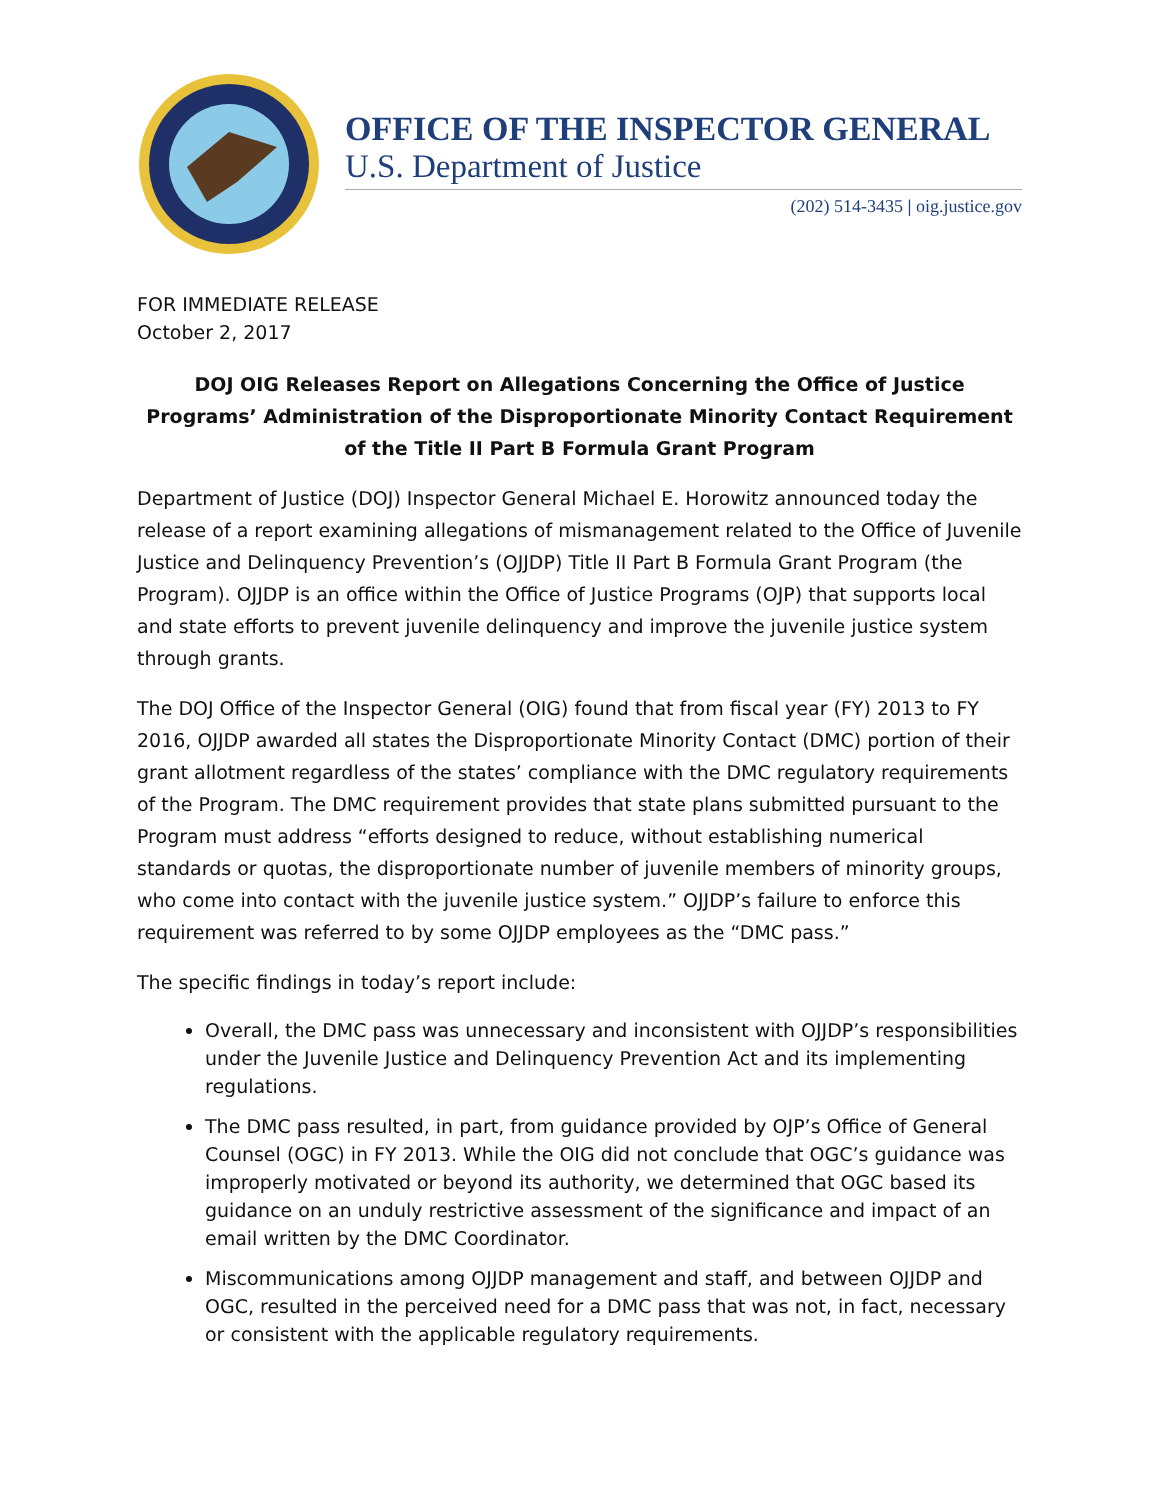OFFICE OF THE INSPECTOR GENERAL
U.S. Department of Justice
(202) 514-3435 | oig.justice.gov
FOR IMMEDIATE RELEASE
October 2, 2017
DOJ OIG Releases Report on Allegations Concerning the Office of Justice Programs’ Administration of the Disproportionate Minority Contact Requirement of the Title II Part B Formula Grant Program
Department of Justice (DOJ) Inspector General Michael E. Horowitz announced today the release of a report examining allegations of mismanagement related to the Office of Juvenile Justice and Delinquency Prevention’s (OJJDP) Title II Part B Formula Grant Program (the Program). OJJDP is an office within the Office of Justice Programs (OJP) that supports local and state efforts to prevent juvenile delinquency and improve the juvenile justice system through grants.
The DOJ Office of the Inspector General (OIG) found that from fiscal year (FY) 2013 to FY 2016, OJJDP awarded all states the Disproportionate Minority Contact (DMC) portion of their grant allotment regardless of the states’ compliance with the DMC regulatory requirements of the Program. The DMC requirement provides that state plans submitted pursuant to the Program must address “efforts designed to reduce, without establishing numerical standards or quotas, the disproportionate number of juvenile members of minority groups, who come into contact with the juvenile justice system.” OJJDP’s failure to enforce this requirement was referred to by some OJJDP employees as the “DMC pass.”
The specific findings in today’s report include:
Overall, the DMC pass was unnecessary and inconsistent with OJJDP’s responsibilities under the Juvenile Justice and Delinquency Prevention Act and its implementing regulations.
The DMC pass resulted, in part, from guidance provided by OJP’s Office of General Counsel (OGC) in FY 2013. While the OIG did not conclude that OGC’s guidance was improperly motivated or beyond its authority, we determined that OGC based its guidance on an unduly restrictive assessment of the significance and impact of an email written by the DMC Coordinator.
Miscommunications among OJJDP management and staff, and between OJJDP and OGC, resulted in the perceived need for a DMC pass that was not, in fact, necessary or consistent with the applicable regulatory requirements.